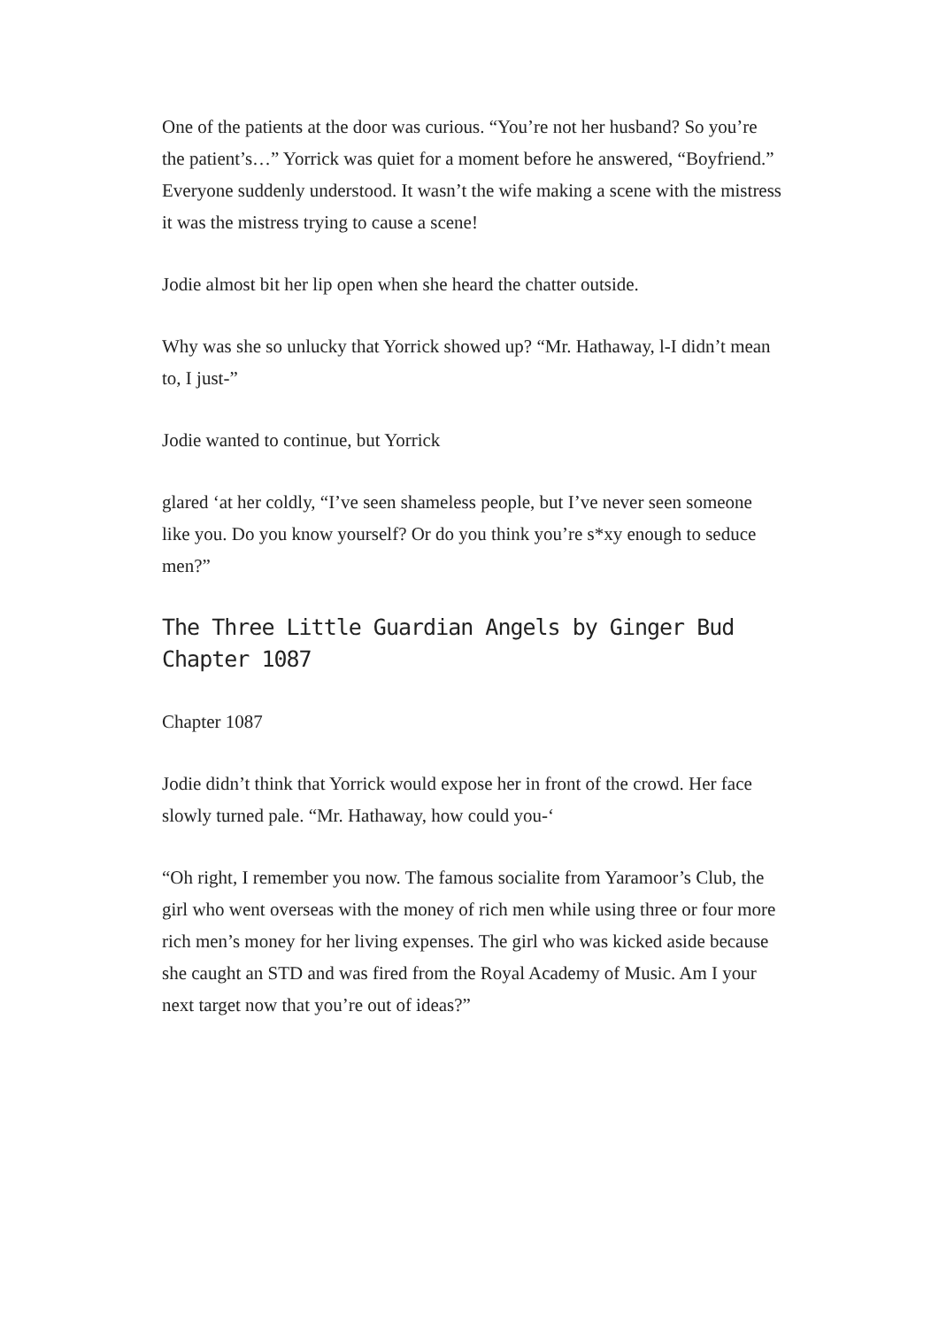One of the patients at the door was curious. “You’re not her husband? So you’re the patient’s…” Yorrick was quiet for a moment before he answered, “Boyfriend.” Everyone suddenly understood. It wasn’t the wife making a scene with the mistress it was the mistress trying to cause a scene!
Jodie almost bit her lip open when she heard the chatter outside.
Why was she so unlucky that Yorrick showed up? “Mr. Hathaway, l-I didn’t mean to, I just-”
Jodie wanted to continue, but Yorrick
glared ‘at her coldly, “I’ve seen shameless people, but I’ve never seen someone like you. Do you know yourself? Or do you think you’re s*xy enough to seduce men?”
The Three Little Guardian Angels by Ginger Bud Chapter 1087
Chapter 1087
Jodie didn’t think that Yorrick would expose her in front of the crowd. Her face slowly turned pale. “Mr. Hathaway, how could you-‘
“Oh right, I remember you now. The famous socialite from Yaramoor’s Club, the girl who went overseas with the money of rich men while using three or four more rich men’s money for her living expenses. The girl who was kicked aside because she caught an STD and was fired from the Royal Academy of Music. Am I your next target now that you’re out of ideas?”